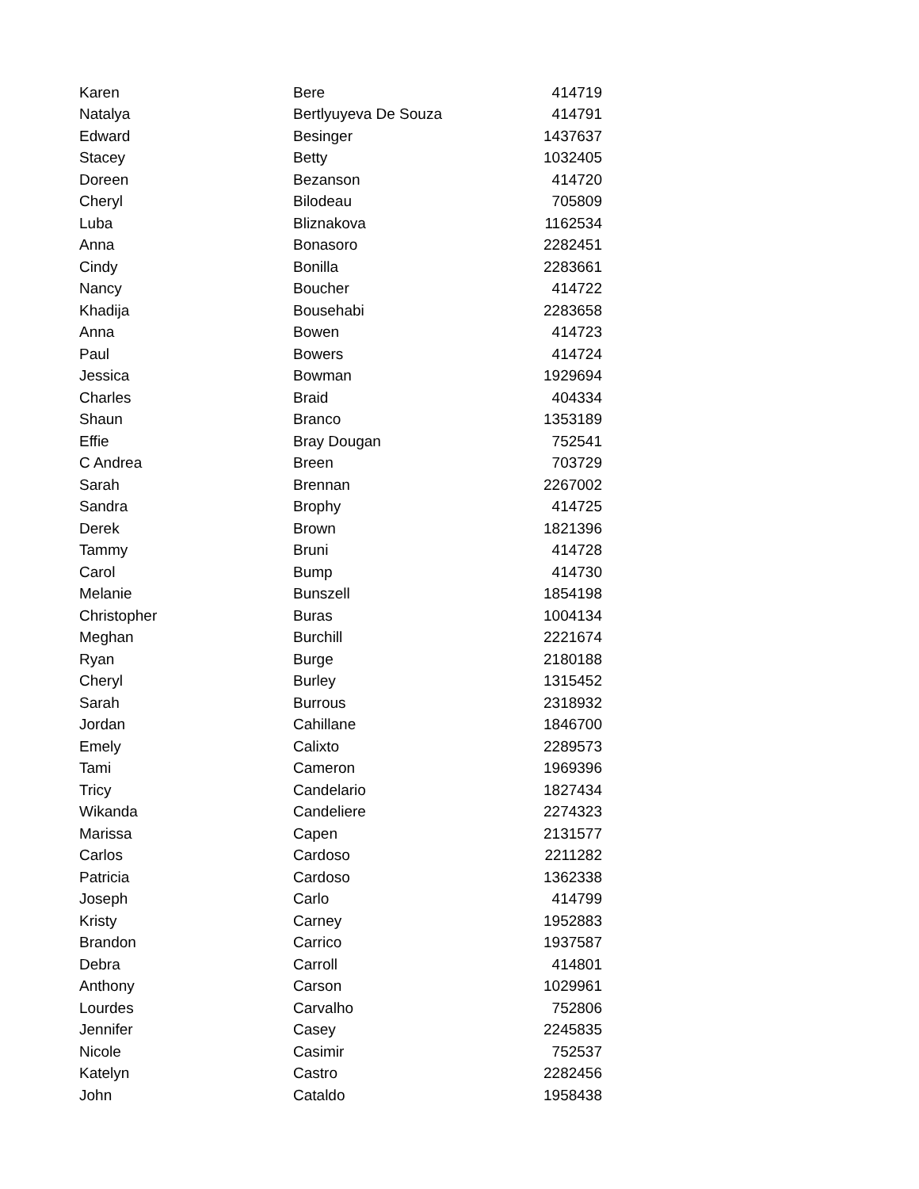| Karen | Bere | 414719 |
| Natalya | Bertlyuyeva De Souza | 414791 |
| Edward | Besinger | 1437637 |
| Stacey | Betty | 1032405 |
| Doreen | Bezanson | 414720 |
| Cheryl | Bilodeau | 705809 |
| Luba | Bliznakova | 1162534 |
| Anna | Bonasoro | 2282451 |
| Cindy | Bonilla | 2283661 |
| Nancy | Boucher | 414722 |
| Khadija | Bousehabi | 2283658 |
| Anna | Bowen | 414723 |
| Paul | Bowers | 414724 |
| Jessica | Bowman | 1929694 |
| Charles | Braid | 404334 |
| Shaun | Branco | 1353189 |
| Effie | Bray Dougan | 752541 |
| C Andrea | Breen | 703729 |
| Sarah | Brennan | 2267002 |
| Sandra | Brophy | 414725 |
| Derek | Brown | 1821396 |
| Tammy | Bruni | 414728 |
| Carol | Bump | 414730 |
| Melanie | Bunszell | 1854198 |
| Christopher | Buras | 1004134 |
| Meghan | Burchill | 2221674 |
| Ryan | Burge | 2180188 |
| Cheryl | Burley | 1315452 |
| Sarah | Burrous | 2318932 |
| Jordan | Cahillane | 1846700 |
| Emely | Calixto | 2289573 |
| Tami | Cameron | 1969396 |
| Tricy | Candelario | 1827434 |
| Wikanda | Candeliere | 2274323 |
| Marissa | Capen | 2131577 |
| Carlos | Cardoso | 2211282 |
| Patricia | Cardoso | 1362338 |
| Joseph | Carlo | 414799 |
| Kristy | Carney | 1952883 |
| Brandon | Carrico | 1937587 |
| Debra | Carroll | 414801 |
| Anthony | Carson | 1029961 |
| Lourdes | Carvalho | 752806 |
| Jennifer | Casey | 2245835 |
| Nicole | Casimir | 752537 |
| Katelyn | Castro | 2282456 |
| John | Cataldo | 1958438 |